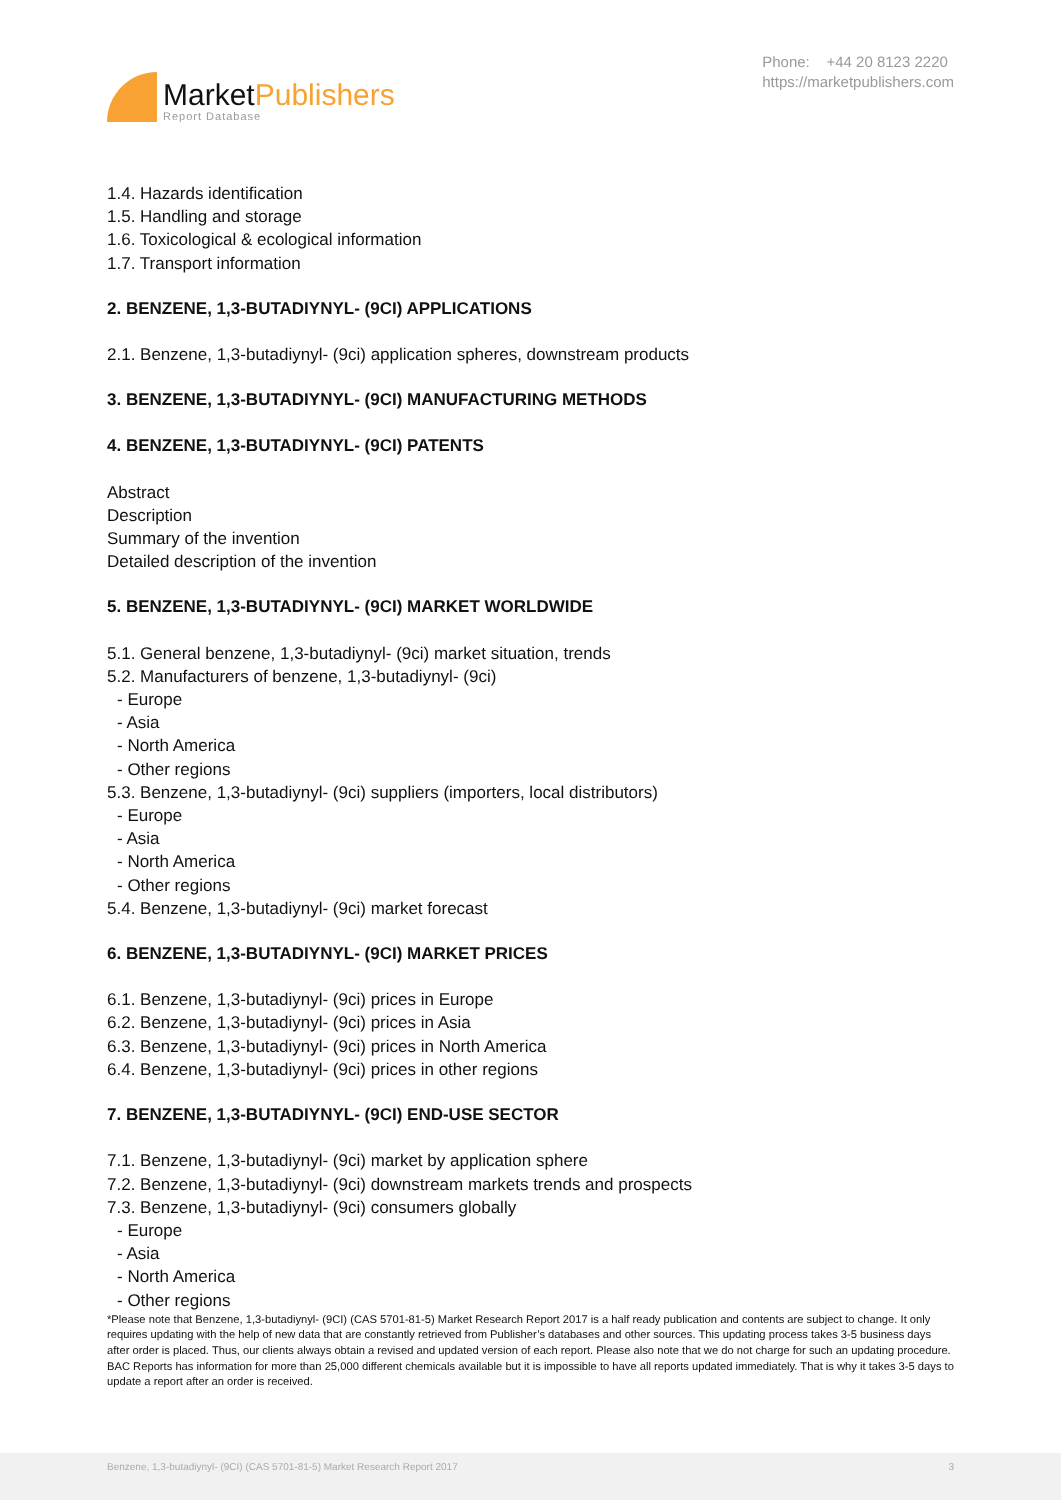MarketPublishers
Report Database
Phone: +44 20 8123 2220
https://marketpublishers.com
1.4. Hazards identification
1.5. Handling and storage
1.6. Toxicological & ecological information
1.7. Transport information
2. BENZENE, 1,3-BUTADIYNYL- (9CI) APPLICATIONS
2.1. Benzene, 1,3-butadiynyl- (9ci) application spheres, downstream products
3. BENZENE, 1,3-BUTADIYNYL- (9CI) MANUFACTURING METHODS
4. BENZENE, 1,3-BUTADIYNYL- (9CI) PATENTS
Abstract
Description
Summary of the invention
Detailed description of the invention
5. BENZENE, 1,3-BUTADIYNYL- (9CI) MARKET WORLDWIDE
5.1. General benzene, 1,3-butadiynyl- (9ci) market situation, trends
5.2. Manufacturers of benzene, 1,3-butadiynyl- (9ci)
- Europe
- Asia
- North America
- Other regions
5.3. Benzene, 1,3-butadiynyl- (9ci) suppliers (importers, local distributors)
- Europe
- Asia
- North America
- Other regions
5.4. Benzene, 1,3-butadiynyl- (9ci) market forecast
6. BENZENE, 1,3-BUTADIYNYL- (9CI) MARKET PRICES
6.1. Benzene, 1,3-butadiynyl- (9ci) prices in Europe
6.2. Benzene, 1,3-butadiynyl- (9ci) prices in Asia
6.3. Benzene, 1,3-butadiynyl- (9ci) prices in North America
6.4. Benzene, 1,3-butadiynyl- (9ci) prices in other regions
7. BENZENE, 1,3-BUTADIYNYL- (9CI) END-USE SECTOR
7.1. Benzene, 1,3-butadiynyl- (9ci) market by application sphere
7.2. Benzene, 1,3-butadiynyl- (9ci) downstream markets trends and prospects
7.3. Benzene, 1,3-butadiynyl- (9ci) consumers globally
- Europe
- Asia
- North America
- Other regions
*Please note that Benzene, 1,3-butadiynyl- (9CI) (CAS 5701-81-5) Market Research Report 2017 is a half ready publication and contents are subject to change. It only requires updating with the help of new data that are constantly retrieved from Publisher’s databases and other sources. This updating process takes 3-5 business days after order is placed. Thus, our clients always obtain a revised and updated version of each report. Please also note that we do not charge for such an updating procedure. BAC Reports has information for more than 25,000 different chemicals available but it is impossible to have all reports updated immediately. That is why it takes 3-5 days to update a report after an order is received.
Benzene, 1,3-butadiynyl- (9CI) (CAS 5701-81-5) Market Research Report 2017 3